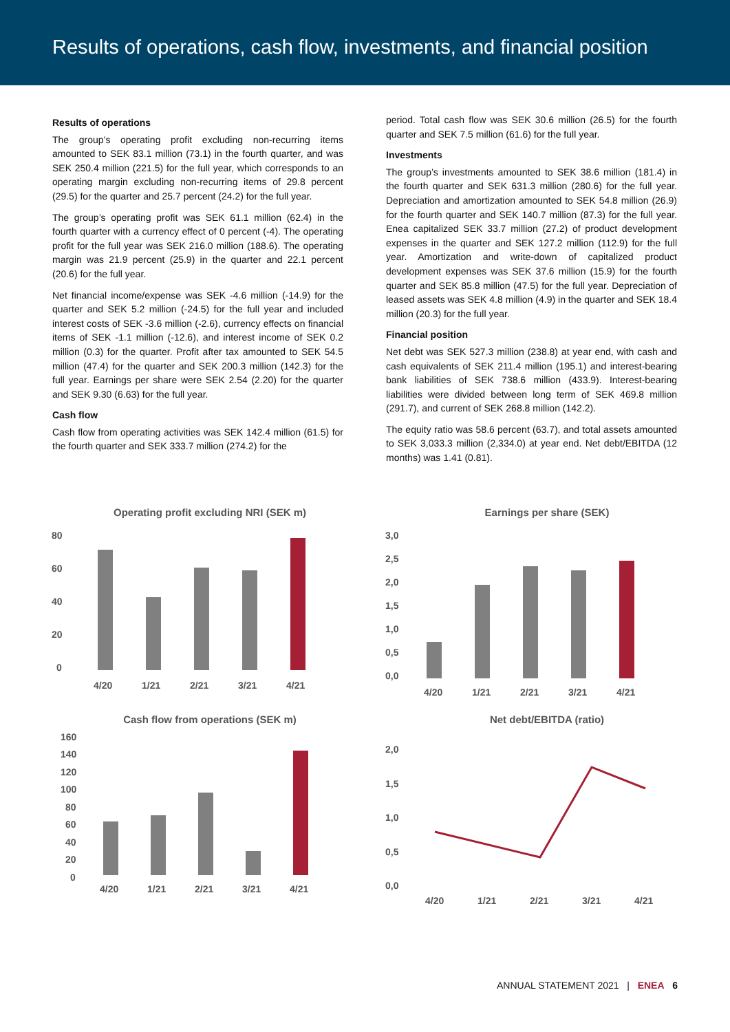Results of operations, cash flow, investments, and financial position
Results of operations
The group’s operating profit excluding non-recurring items amounted to SEK 83.1 million (73.1) in the fourth quarter, and was SEK 250.4 million (221.5) for the full year, which corresponds to an operating margin excluding non-recurring items of 29.8 percent (29.5) for the quarter and 25.7 percent (24.2) for the full year.
The group’s operating profit was SEK 61.1 million (62.4) in the fourth quarter with a currency effect of 0 percent (-4). The operating profit for the full year was SEK 216.0 million (188.6). The operating margin was 21.9 percent (25.9) in the quarter and 22.1 percent (20.6) for the full year.
Net financial income/expense was SEK -4.6 million (-14.9) for the quarter and SEK 5.2 million (-24.5) for the full year and included interest costs of SEK -3.6 million (-2.6), currency effects on financial items of SEK -1.1 million (-12.6), and interest income of SEK 0.2 million (0.3) for the quarter. Profit after tax amounted to SEK 54.5 million (47.4) for the quarter and SEK 200.3 million (142.3) for the full year. Earnings per share were SEK 2.54 (2.20) for the quarter and SEK 9.30 (6.63) for the full year.
Cash flow
Cash flow from operating activities was SEK 142.4 million (61.5) for the fourth quarter and SEK 333.7 million (274.2) for the
period. Total cash flow was SEK 30.6 million (26.5) for the fourth quarter and SEK 7.5 million (61.6) for the full year.
Investments
The group’s investments amounted to SEK 38.6 million (181.4) in the fourth quarter and SEK 631.3 million (280.6) for the full year. Depreciation and amortization amounted to SEK 54.8 million (26.9) for the fourth quarter and SEK 140.7 million (87.3) for the full year. Enea capitalized SEK 33.7 million (27.2) of product development expenses in the quarter and SEK 127.2 million (112.9) for the full year. Amortization and write-down of capitalized product development expenses was SEK 37.6 million (15.9) for the fourth quarter and SEK 85.8 million (47.5) for the full year. Depreciation of leased assets was SEK 4.8 million (4.9) in the quarter and SEK 18.4 million (20.3) for the full year.
Financial position
Net debt was SEK 527.3 million (238.8) at year end, with cash and cash equivalents of SEK 211.4 million (195.1) and interest-bearing bank liabilities of SEK 738.6 million (433.9). Interest-bearing liabilities were divided between long term of SEK 469.8 million (291.7), and current of SEK 268.8 million (142.2).
The equity ratio was 58.6 percent (63.7), and total assets amounted to SEK 3,033.3 million (2,334.0) at year end. Net debt/EBITDA (12 months) was 1.41 (0.81).
Operating profit excluding NRI (SEK m)
80
60
40
20
0
4/20
1/21
2/21
3/21
4/21
Earnings per share (SEK)
3,0
2,5
2,0
1,5
1,0
0,5
0,0
4/20
1/21
2/21
3/21
4/21
Cash flow from operations (SEK m)
160
140
120
100
80
60
40
20
0
4/20
1/21
2/21
3/21
4/21
Net debt/EBITDA (ratio)
2,0
1,5
1,0
0,5
0,0
4/20
1/21
2/21
3/21
4/21
ANNUAL STATEMENT 2021 | ENEA 6